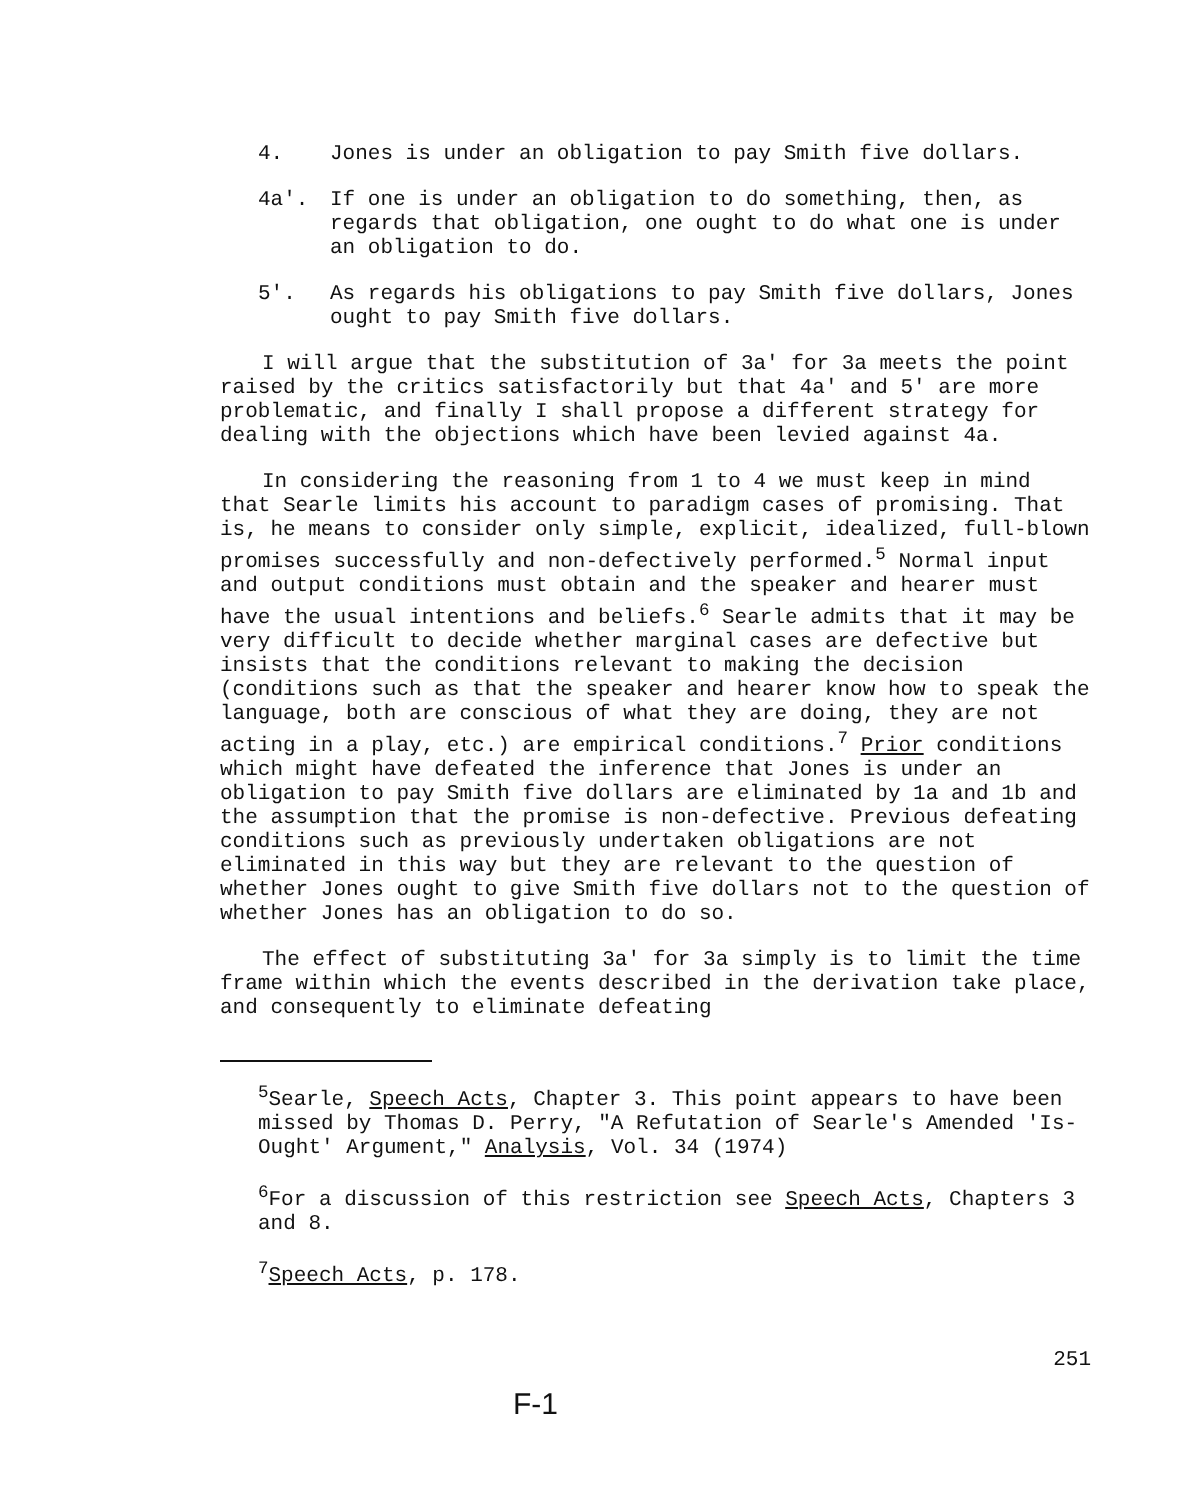4. Jones is under an obligation to pay Smith five dollars.
4a'. If one is under an obligation to do something, then, as regards that obligation, one ought to do what one is under an obligation to do.
5'. As regards his obligations to pay Smith five dollars, Jones ought to pay Smith five dollars.
I will argue that the substitution of 3a' for 3a meets the point raised by the critics satisfactorily but that 4a' and 5' are more problematic, and finally I shall propose a different strategy for dealing with the objections which have been levied against 4a.
In considering the reasoning from 1 to 4 we must keep in mind that Searle limits his account to paradigm cases of promising. That is, he means to consider only simple, explicit, idealized, full-blown promises successfully and non-defectively performed.<sup>5</sup> Normal input and output conditions must obtain and the speaker and hearer must have the usual intentions and beliefs.<sup>6</sup> Searle admits that it may be very difficult to decide whether marginal cases are defective but insists that the conditions relevant to making the decision (conditions such as that the speaker and hearer know how to speak the language, both are conscious of what they are doing, they are not acting in a play, etc.) are empirical conditions.<sup>7</sup> Prior conditions which might have defeated the inference that Jones is under an obligation to pay Smith five dollars are eliminated by 1a and 1b and the assumption that the promise is non-defective. Previous defeating conditions such as previously undertaken obligations are not eliminated in this way but they are relevant to the question of whether Jones ought to give Smith five dollars not to the question of whether Jones has an obligation to do so.
The effect of substituting 3a' for 3a simply is to limit the time frame within which the events described in the derivation take place, and consequently to eliminate defeating
<sup>5</sup> Searle, Speech Acts, Chapter 3. This point appears to have been missed by Thomas D. Perry, "A Refutation of Searle's Amended 'Is-Ought' Argument," Analysis, Vol. 34 (1974)
<sup>6</sup> For a discussion of this restriction see Speech Acts, Chapters 3 and 8.
<sup>7</sup> Speech Acts, p. 178.
251
F-1